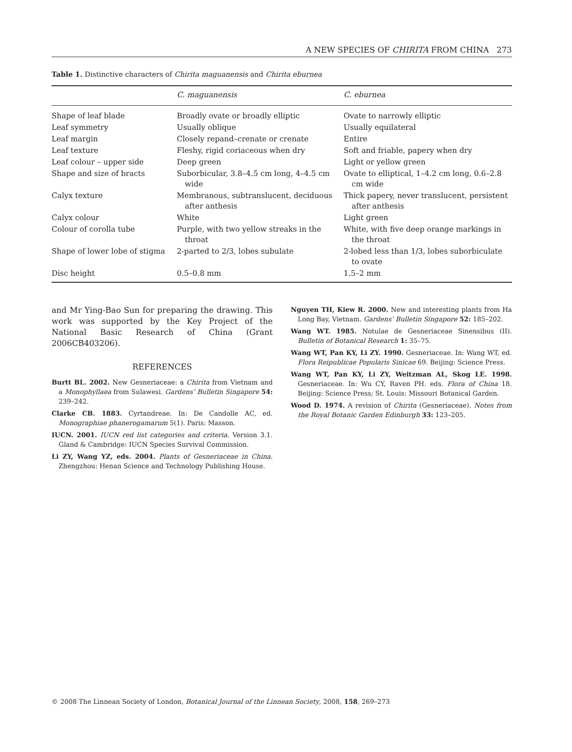A NEW SPECIES OF CHIRITA FROM CHINA 273
Table 1. Distinctive characters of Chirita maguanensis and Chirita eburnea
| | C. maguanensis | C. eburnea |
| --- | --- | --- |
| Shape of leaf blade | Broadly ovate or broadly elliptic | Ovate to narrowly elliptic |
| Leaf symmetry | Usually oblique | Usually equilateral |
| Leaf margin | Closely repand–crenate or crenate | Entire |
| Leaf texture | Fleshy, rigid coriaceous when dry | Soft and friable, papery when dry |
| Leaf colour – upper side | Deep green | Light or yellow green |
| Shape and size of bracts | Suborbicular, 3.8–4.5 cm long, 4–4.5 cm wide | Ovate to elliptical, 1–4.2 cm long, 0.6–2.8 cm wide |
| Calyx texture | Membranous, subtranslucent, deciduous after anthesis | Thick papery, never translucent, persistent after anthesis |
| Calyx colour | White | Light green |
| Colour of corolla tube | Purple, with two yellow streaks in the throat | White, with five deep orange markings in the throat |
| Shape of lower lobe of stigma | 2-parted to 2/3, lobes subulate | 2-lobed less than 1/3, lobes suborbiculate to ovate |
| Disc height | 0.5–0.8 mm | 1.5–2 mm |
and Mr Ying-Bao Sun for preparing the drawing. This work was supported by the Key Project of the National Basic Research of China (Grant 2006CB403206).
REFERENCES
Burtt BL. 2002. New Gesneriaceae: a Chirita from Vietnam and a Monophyllaea from Sulawesi. Gardens’ Bulletin Singapore 54: 239–242.
Clarke CB. 1883. Cyrtandreae. In: De Candolle AC, ed. Monographiae phanerogamarum 5(1). Paris: Masson.
IUCN. 2001. IUCN red list categories and criteria. Version 3.1. Gland & Cambridge: IUCN Species Survival Commission.
Li ZY, Wang YZ, eds. 2004. Plants of Gesneriaceae in China. Zhengzhou: Henan Science and Technology Publishing House.
Nguyen TH, Kiew R. 2000. New and interesting plants from Ha Long Bay, Vietnam. Gardens’ Bulletin Singapore 52: 185–202.
Wang WT. 1985. Notulae de Gesneriaceae Sinensibus (II). Bulletin of Botanical Research 1: 35–75.
Wang WT, Pan KY, Li ZY. 1990. Gesneriaceae. In: Wang WT, ed. Flora Reipublicae Popularis Sinicae 69. Beijing: Science Press.
Wang WT, Pan KY, Li ZY, Weitzman AL, Skog LE. 1998. Gesneriaceae. In: Wu CY, Raven PH. eds. Flora of China 18. Beijing: Science Press; St. Louis: Missouri Botanical Garden.
Wood D. 1974. A revision of Chirita (Gesneriaceae). Notes from the Royal Botanic Garden Edinburgh 33: 123–205.
© 2008 The Linnean Society of London, Botanical Journal of the Linnean Society, 2008, 158, 269–273